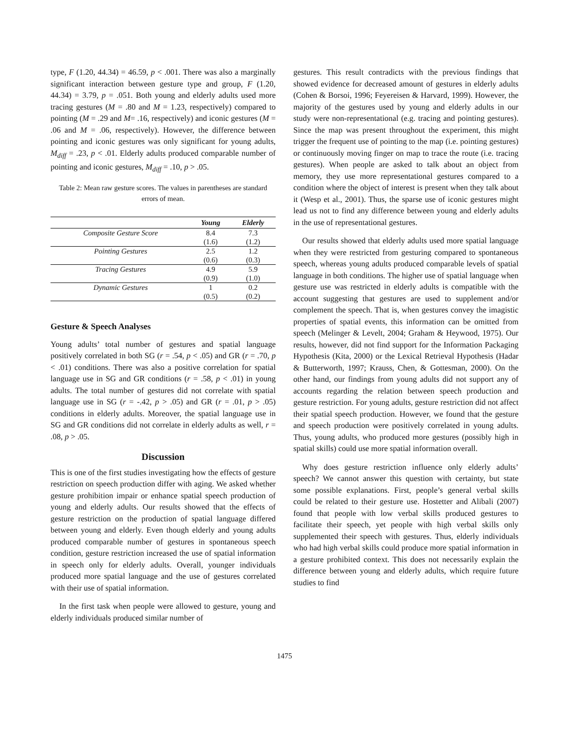type, F (1.20, 44.34) = 46.59, p < .001. There was also a marginally significant interaction between gesture type and group, F (1.20, 44.34) = 3.79, p = .051. Both young and elderly adults used more tracing gestures (M = .80 and M = 1.23, respectively) compared to pointing (M = .29 and M= .16, respectively) and iconic gestures (M = .06 and M = .06, respectively). However, the difference between pointing and iconic gestures was only significant for young adults, M<sub>diff</sub> = .23, p < .01. Elderly adults produced comparable number of pointing and iconic gestures, M<sub>diff</sub> = .10, p > .05.
Table 2: Mean raw gesture scores. The values in parentheses are standard errors of mean.
| | Young | Elderly |
| --- | --- | --- |
| Composite Gesture Score | 8.4 | 7.3 |
| | (1.6) | (1.2) |
| Pointing Gestures | 2.5 | 1.2 |
| | (0.6) | (0.3) |
| Tracing Gestures | 4.9 | 5.9 |
| | (0.9) | (1.0) |
| Dynamic Gestures | 1 | 0.2 |
| | (0.5) | (0.2) |
Gesture & Speech Analyses
Young adults’ total number of gestures and spatial language positively correlated in both SG (r = .54, p < .05) and GR (r = .70, p < .01) conditions. There was also a positive correlation for spatial language use in SG and GR conditions (r = .58, p < .01) in young adults. The total number of gestures did not correlate with spatial language use in SG (r = -.42, p > .05) and GR (r = .01, p > .05) conditions in elderly adults. Moreover, the spatial language use in SG and GR conditions did not correlate in elderly adults as well, r = .08, p > .05.
Discussion
This is one of the first studies investigating how the effects of gesture restriction on speech production differ with aging. We asked whether gesture prohibition impair or enhance spatial speech production of young and elderly adults. Our results showed that the effects of gesture restriction on the production of spatial language differed between young and elderly. Even though elderly and young adults produced comparable number of gestures in spontaneous speech condition, gesture restriction increased the use of spatial information in speech only for elderly adults. Overall, younger individuals produced more spatial language and the use of gestures correlated with their use of spatial information.
In the first task when people were allowed to gesture, young and elderly individuals produced similar number of
gestures. This result contradicts with the previous findings that showed evidence for decreased amount of gestures in elderly adults (Cohen & Borsoi, 1996; Feyereisen & Harvard, 1999). However, the majority of the gestures used by young and elderly adults in our study were non-representational (e.g. tracing and pointing gestures). Since the map was present throughout the experiment, this might trigger the frequent use of pointing to the map (i.e. pointing gestures) or continuously moving finger on map to trace the route (i.e. tracing gestures). When people are asked to talk about an object from memory, they use more representational gestures compared to a condition where the object of interest is present when they talk about it (Wesp et al., 2001). Thus, the sparse use of iconic gestures might lead us not to find any difference between young and elderly adults in the use of representational gestures.
Our results showed that elderly adults used more spatial language when they were restricted from gesturing compared to spontaneous speech, whereas young adults produced comparable levels of spatial language in both conditions. The higher use of spatial language when gesture use was restricted in elderly adults is compatible with the account suggesting that gestures are used to supplement and/or complement the speech. That is, when gestures convey the imagistic properties of spatial events, this information can be omitted from speech (Melinger & Levelt, 2004; Graham & Heywood, 1975). Our results, however, did not find support for the Information Packaging Hypothesis (Kita, 2000) or the Lexical Retrieval Hypothesis (Hadar & Butterworth, 1997; Krauss, Chen, & Gottesman, 2000). On the other hand, our findings from young adults did not support any of accounts regarding the relation between speech production and gesture restriction. For young adults, gesture restriction did not affect their spatial speech production. However, we found that the gesture and speech production were positively correlated in young adults. Thus, young adults, who produced more gestures (possibly high in spatial skills) could use more spatial information overall.
Why does gesture restriction influence only elderly adults’ speech? We cannot answer this question with certainty, but state some possible explanations. First, people’s general verbal skills could be related to their gesture use. Hostetter and Alibali (2007) found that people with low verbal skills produced gestures to facilitate their speech, yet people with high verbal skills only supplemented their speech with gestures. Thus, elderly individuals who had high verbal skills could produce more spatial information in a gesture prohibited context. This does not necessarily explain the difference between young and elderly adults, which require future studies to find
1475